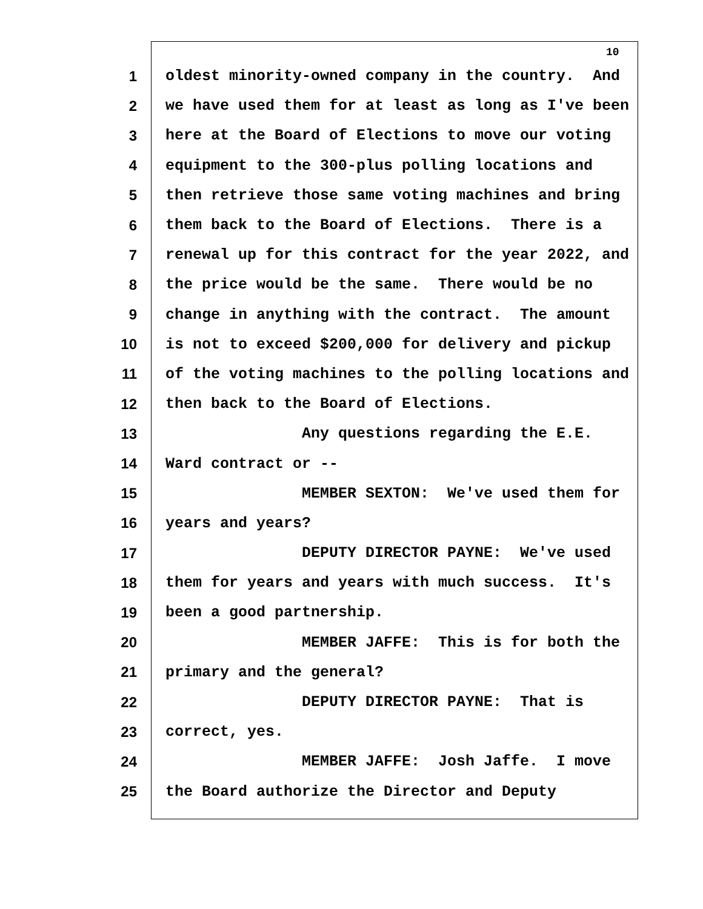10
1 oldest minority-owned company in the country. And
2 we have used them for at least as long as I've been
3 here at the Board of Elections to move our voting
4 equipment to the 300-plus polling locations and
5 then retrieve those same voting machines and bring
6 them back to the Board of Elections. There is a
7 renewal up for this contract for the year 2022, and
8 the price would be the same. There would be no
9 change in anything with the contract. The amount
10 is not to exceed $200,000 for delivery and pickup
11 of the voting machines to the polling locations and
12 then back to the Board of Elections.
13 Any questions regarding the E.E.
14 Ward contract or --
15 MEMBER SEXTON: We've used them for
16 years and years?
17 DEPUTY DIRECTOR PAYNE: We've used
18 them for years and years with much success. It's
19 been a good partnership.
20 MEMBER JAFFE: This is for both the
21 primary and the general?
22 DEPUTY DIRECTOR PAYNE: That is
23 correct, yes.
24 MEMBER JAFFE: Josh Jaffe. I move
25 the Board authorize the Director and Deputy